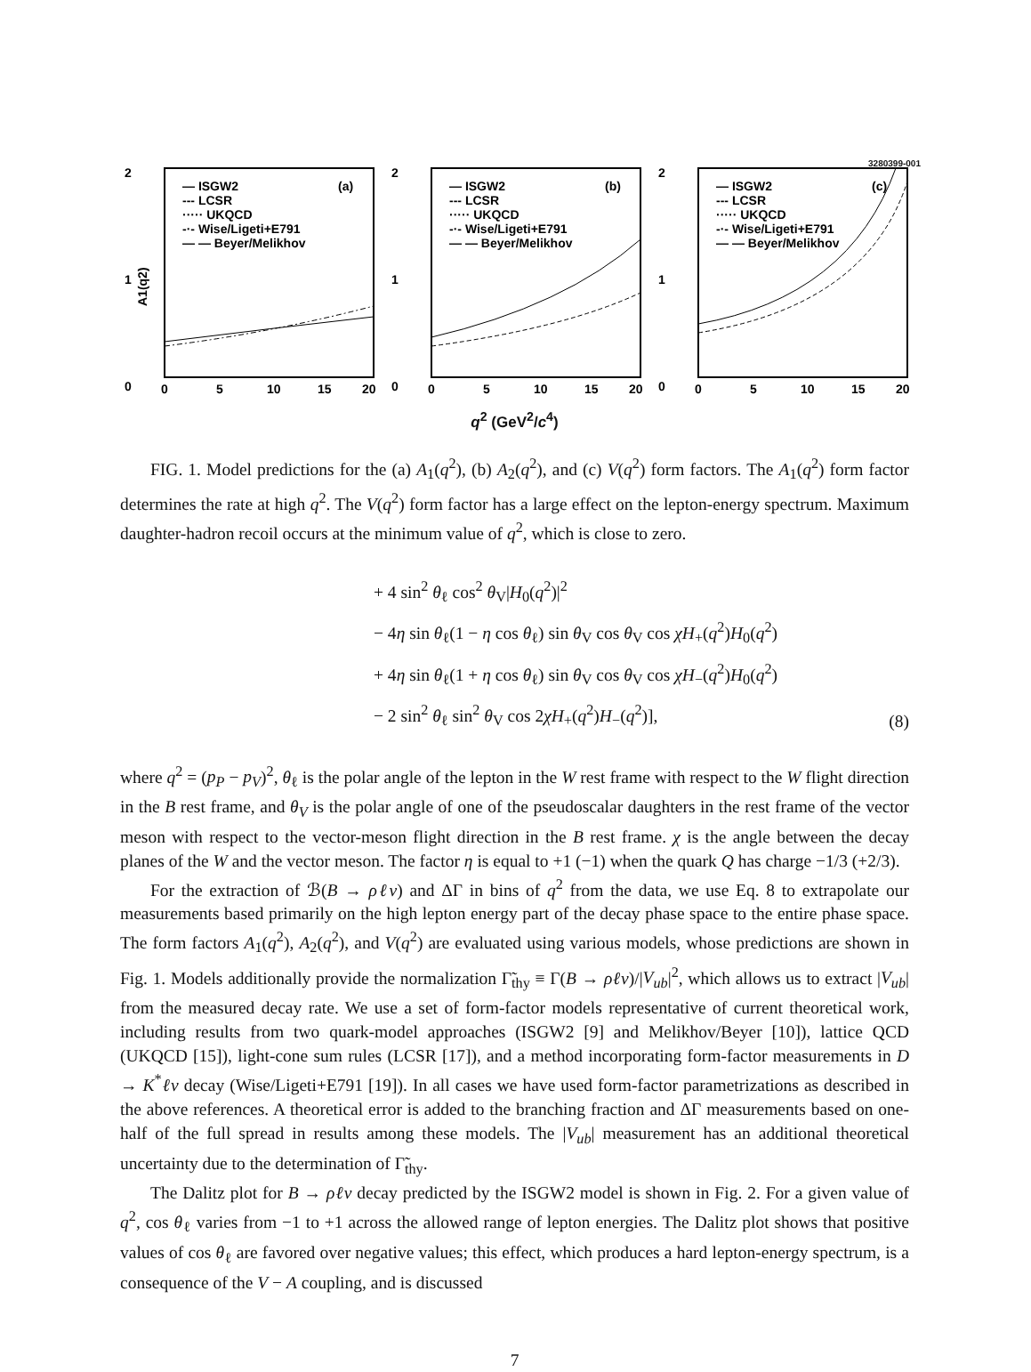2
1
0
A1(q2)
— ISGW2
--- LCSR
····· UKQCD
-·- Wise/Ligeti+E791
— — Beyer/Melikhov
(a)
0
5
10
15
20
2
1
0
— ISGW2
--- LCSR
····· UKQCD
-·- Wise/Ligeti+E791
— — Beyer/Melikhov
(b)
0
5
10
15
20
3280399-001
2
1
0
— ISGW2
--- LCSR
····· UKQCD
-·- Wise/Ligeti+E791
— — Beyer/Melikhov
(c)
0
5
10
15
20
q<sup>2</sup> (GeV<sup>2</sup>/c<sup>4</sup>)
FIG. 1. Model predictions for the (a) A<sub>1</sub>(q<sup>2</sup>), (b) A<sub>2</sub>(q<sup>2</sup>), and (c) V(q<sup>2</sup>) form factors. The A<sub>1</sub>(q<sup>2</sup>) form factor determines the rate at high q<sup>2</sup>. The V(q<sup>2</sup>) form factor has a large effect on the lepton-energy spectrum. Maximum daughter-hadron recoil occurs at the minimum value of q<sup>2</sup>, which is close to zero.
+ 4 sin<sup>2</sup> θ<sub>ℓ</sub> cos<sup>2</sup> θ<sub>V</sub>|H<sub>0</sub>(q<sup>2</sup>)|<sup>2</sup>
− 4η sin θ<sub>ℓ</sub>(1 − η cos θ<sub>ℓ</sub>) sin θ<sub>V</sub> cos θ<sub>V</sub> cos χH<sub>+</sub>(q<sup>2</sup>)H<sub>0</sub>(q<sup>2</sup>)
+ 4η sin θ<sub>ℓ</sub>(1 + η cos θ<sub>ℓ</sub>) sin θ<sub>V</sub> cos θ<sub>V</sub> cos χH<sub>−</sub>(q<sup>2</sup>)H<sub>0</sub>(q<sup>2</sup>)
− 2 sin<sup>2</sup> θ<sub>ℓ</sub> sin<sup>2</sup> θ<sub>V</sub> cos 2χH<sub>+</sub>(q<sup>2</sup>)H<sub>−</sub>(q<sup>2</sup>)],
(8)
where q<sup>2</sup> = (p<sub>P</sub> − p<sub>V</sub>)<sup>2</sup>, θ<sub>ℓ</sub> is the polar angle of the lepton in the W rest frame with respect to the W flight direction in the B rest frame, and θ<sub>V</sub> is the polar angle of one of the pseudoscalar daughters in the rest frame of the vector meson with respect to the vector-meson flight direction in the B rest frame. χ is the angle between the decay planes of the W and the vector meson. The factor η is equal to +1 (−1) when the quark Q has charge −1/3 (+2/3).
For the extraction of ℬ(B → ρℓν) and ΔΓ in bins of q<sup>2</sup> from the data, we use Eq. 8 to extrapolate our measurements based primarily on the high lepton energy part of the decay phase space to the entire phase space. The form factors A<sub>1</sub>(q<sup>2</sup>), A<sub>2</sub>(q<sup>2</sup>), and V(q<sup>2</sup>) are evaluated using various models, whose predictions are shown in Fig. 1. Models additionally provide the normalization Γ̃<sub>thy</sub> ≡ Γ(B → ρℓν)/|V<sub>ub</sub>|<sup>2</sup>, which allows us to extract |V<sub>ub</sub>| from the measured decay rate. We use a set of form-factor models representative of current theoretical work, including results from two quark-model approaches (ISGW2 [9] and Melikhov/Beyer [10]), lattice QCD (UKQCD [15]), light-cone sum rules (LCSR [17]), and a method incorporating form-factor measurements in D → K<sup>*</sup>ℓν decay (Wise/Ligeti+E791 [19]). In all cases we have used form-factor parametrizations as described in the above references. A theoretical error is added to the branching fraction and ΔΓ measurements based on one-half of the full spread in results among these models. The |V<sub>ub</sub>| measurement has an additional theoretical uncertainty due to the determination of Γ̃<sub>thy</sub>.
The Dalitz plot for B → ρℓν decay predicted by the ISGW2 model is shown in Fig. 2. For a given value of q<sup>2</sup>, cos θ<sub>ℓ</sub> varies from −1 to +1 across the allowed range of lepton energies. The Dalitz plot shows that positive values of cos θ<sub>ℓ</sub> are favored over negative values; this effect, which produces a hard lepton-energy spectrum, is a consequence of the V − A coupling, and is discussed
7